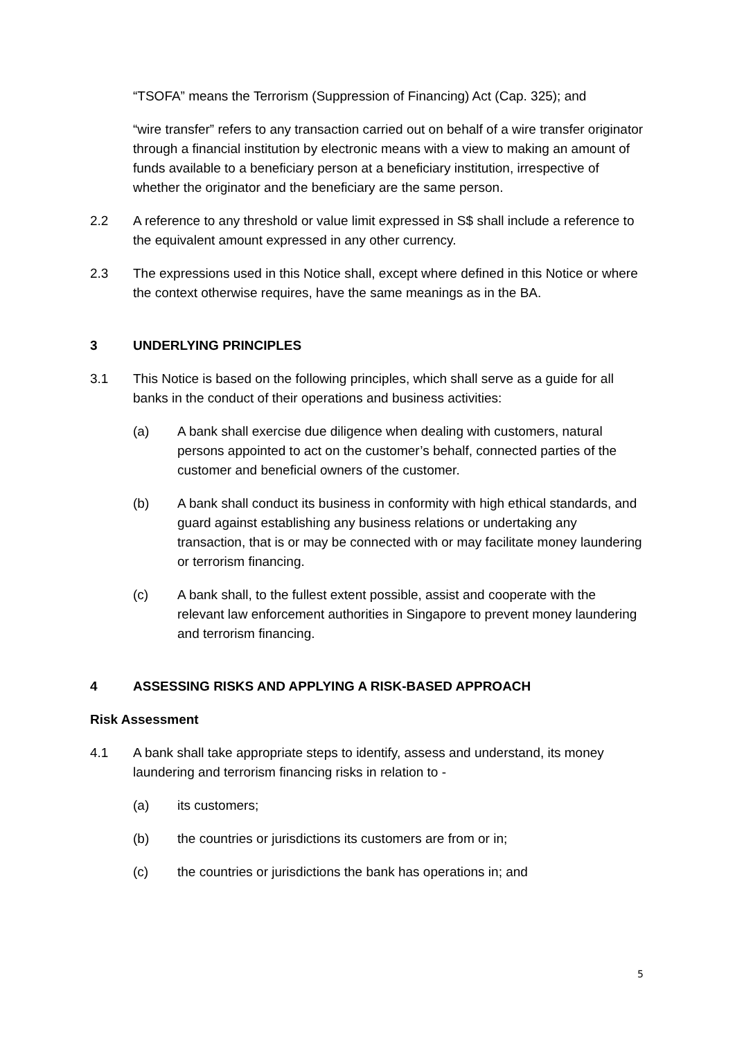“TSOFA” means the Terrorism (Suppression of Financing) Act (Cap. 325); and
“wire transfer” refers to any transaction carried out on behalf of a wire transfer originator through a financial institution by electronic means with a view to making an amount of funds available to a beneficiary person at a beneficiary institution, irrespective of whether the originator and the beneficiary are the same person.
2.2 A reference to any threshold or value limit expressed in S$ shall include a reference to the equivalent amount expressed in any other currency.
2.3 The expressions used in this Notice shall, except where defined in this Notice or where the context otherwise requires, have the same meanings as in the BA.
3 UNDERLYING PRINCIPLES
3.1 This Notice is based on the following principles, which shall serve as a guide for all banks in the conduct of their operations and business activities:
(a) A bank shall exercise due diligence when dealing with customers, natural persons appointed to act on the customer’s behalf, connected parties of the customer and beneficial owners of the customer.
(b) A bank shall conduct its business in conformity with high ethical standards, and guard against establishing any business relations or undertaking any transaction, that is or may be connected with or may facilitate money laundering or terrorism financing.
(c) A bank shall, to the fullest extent possible, assist and cooperate with the relevant law enforcement authorities in Singapore to prevent money laundering and terrorism financing.
4 ASSESSING RISKS AND APPLYING A RISK-BASED APPROACH
Risk Assessment
4.1 A bank shall take appropriate steps to identify, assess and understand, its money laundering and terrorism financing risks in relation to -
(a) its customers;
(b) the countries or jurisdictions its customers are from or in;
(c) the countries or jurisdictions the bank has operations in; and
5